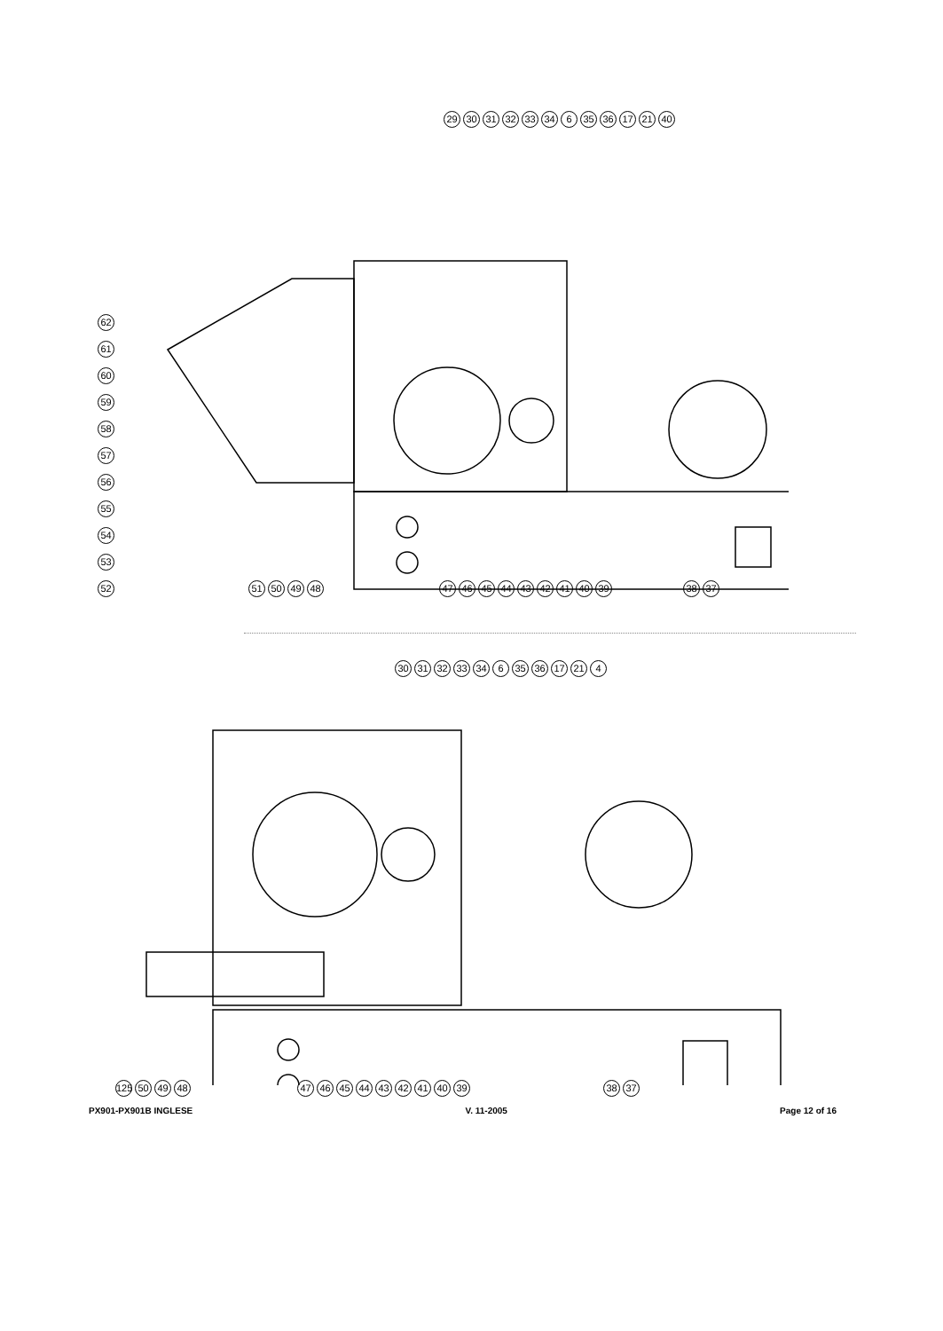29 30 31 32 33 34 6 35 36 17 21 40
62
61
60
59
58
57
56
55
54
53
52
51 50 49 48 47 46 45 44 43 42 41 40 39 38 37
30 31 32 33 34 6 35 36 17 21 4
125 50 49 48 47 46 45 44 43 42 41 40 39 38 37
PX901-PX901B INGLESE V. 11-2005 Page 12 of 16